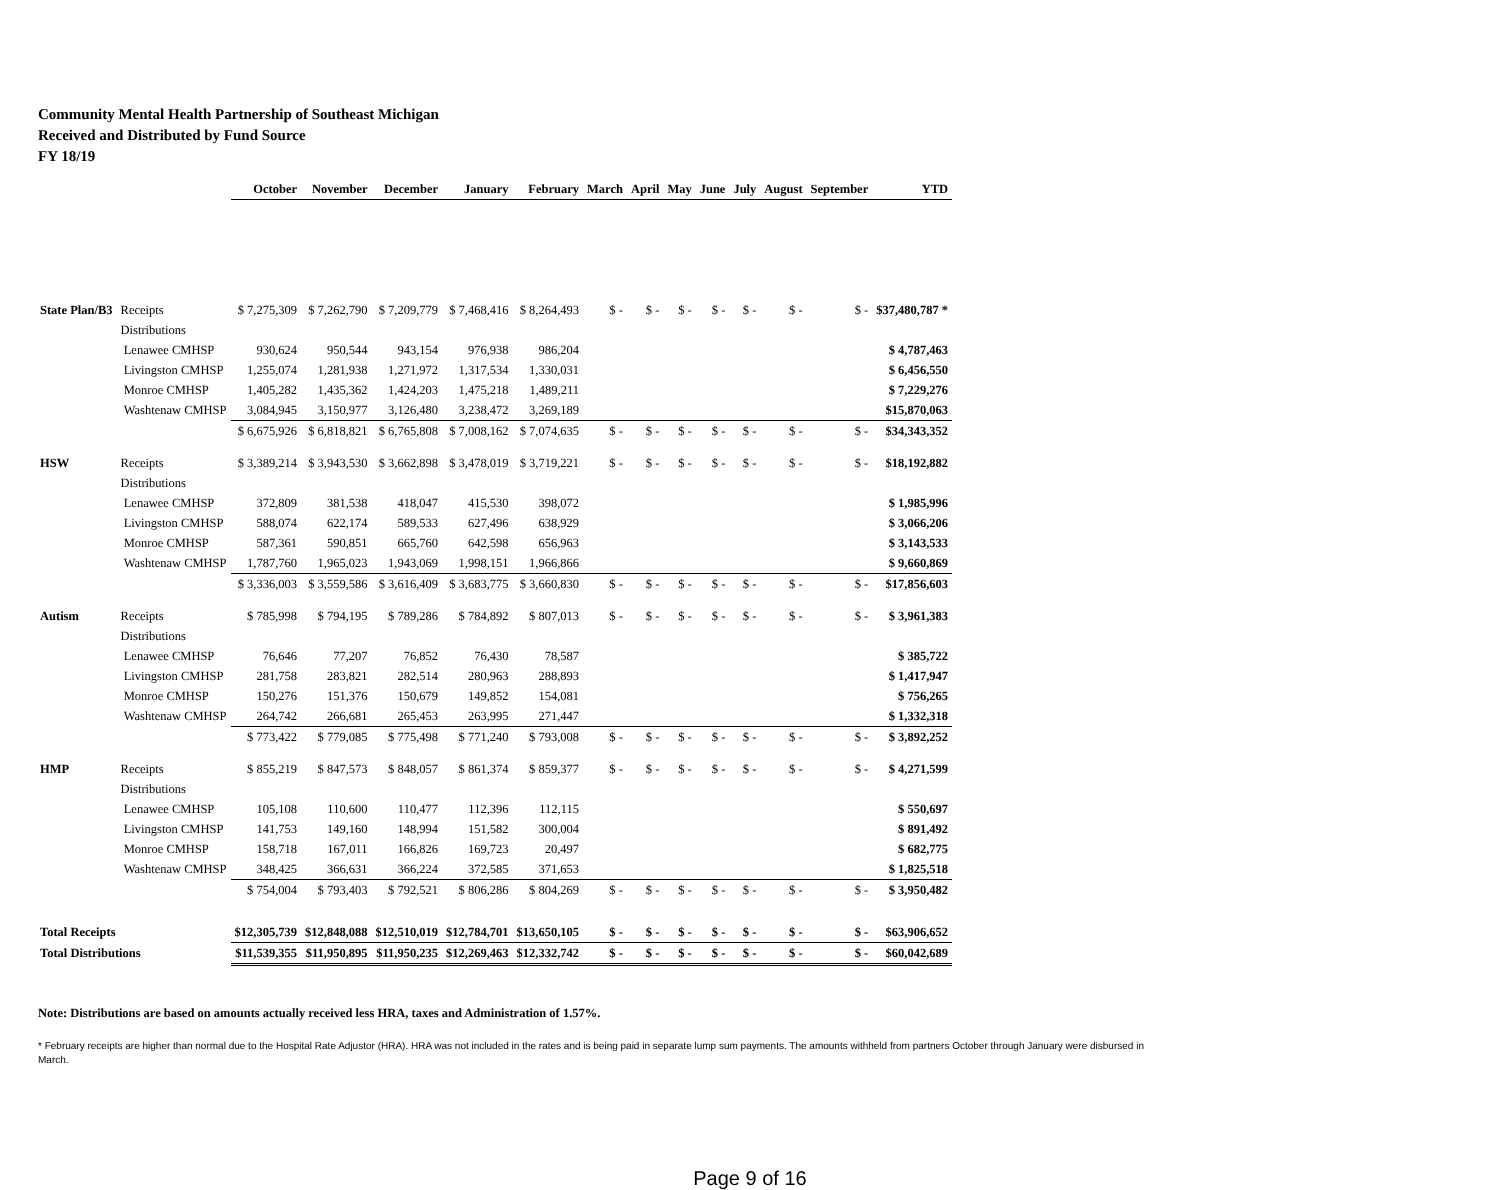Community Mental Health Partnership of Southeast Michigan
Received and Distributed by Fund Source
FY 18/19
| | | October | November | December | January | February | March | April | May | June | July | August | September | YTD |
| --- | --- | --- | --- | --- | --- | --- | --- | --- | --- | --- | --- | --- | --- | --- |
| State Plan/B3 | Receipts | $ 7,275,309 | $ 7,262,790 | $ 7,209,779 | $ 7,468,416 | $ 8,264,493 | $ - | $ - | $ - | $ - | $ - | $ - | $ - | $37,480,787 * |
| | Distributions | | | | | | | | | | | | | |
| | Lenawee CMHSP | 930,624 | 950,544 | 943,154 | 976,938 | 986,204 | | | | | | | | $ 4,787,463 |
| | Livingston CMHSP | 1,255,074 | 1,281,938 | 1,271,972 | 1,317,534 | 1,330,031 | | | | | | | | $ 6,456,550 |
| | Monroe CMHSP | 1,405,282 | 1,435,362 | 1,424,203 | 1,475,218 | 1,489,211 | | | | | | | | $ 7,229,276 |
| | Washtenaw CMHSP | 3,084,945 | 3,150,977 | 3,126,480 | 3,238,472 | 3,269,189 | | | | | | | | $15,870,063 |
| | | $ 6,675,926 | $ 6,818,821 | $ 6,765,808 | $ 7,008,162 | $ 7,074,635 | $ - | $ - | $ - | $ - | $ - | $ - | $ - | $34,343,352 |
| HSW | Receipts | $ 3,389,214 | $ 3,943,530 | $ 3,662,898 | $ 3,478,019 | $ 3,719,221 | $ - | $ - | $ - | $ - | $ - | $ - | $ - | $18,192,882 |
| | Distributions | | | | | | | | | | | | | |
| | Lenawee CMHSP | 372,809 | 381,538 | 418,047 | 415,530 | 398,072 | | | | | | | | $ 1,985,996 |
| | Livingston CMHSP | 588,074 | 622,174 | 589,533 | 627,496 | 638,929 | | | | | | | | $ 3,066,206 |
| | Monroe CMHSP | 587,361 | 590,851 | 665,760 | 642,598 | 656,963 | | | | | | | | $ 3,143,533 |
| | Washtenaw CMHSP | 1,787,760 | 1,965,023 | 1,943,069 | 1,998,151 | 1,966,866 | | | | | | | | $ 9,660,869 |
| | | $ 3,336,003 | $ 3,559,586 | $ 3,616,409 | $ 3,683,775 | $ 3,660,830 | $ - | $ - | $ - | $ - | $ - | $ - | $ - | $17,856,603 |
| Autism | Receipts | $ 785,998 | $ 794,195 | $ 789,286 | $ 784,892 | $ 807,013 | $ - | $ - | $ - | $ - | $ - | $ - | $ - | $ 3,961,383 |
| | Distributions | | | | | | | | | | | | | |
| | Lenawee CMHSP | 76,646 | 77,207 | 76,852 | 76,430 | 78,587 | | | | | | | | $ 385,722 |
| | Livingston CMHSP | 281,758 | 283,821 | 282,514 | 280,963 | 288,893 | | | | | | | | $ 1,417,947 |
| | Monroe CMHSP | 150,276 | 151,376 | 150,679 | 149,852 | 154,081 | | | | | | | | $ 756,265 |
| | Washtenaw CMHSP | 264,742 | 266,681 | 265,453 | 263,995 | 271,447 | | | | | | | | $ 1,332,318 |
| | | $ 773,422 | $ 779,085 | $ 775,498 | $ 771,240 | $ 793,008 | $ - | $ - | $ - | $ - | $ - | $ - | $ - | $ 3,892,252 |
| HMP | Receipts | $ 855,219 | $ 847,573 | $ 848,057 | $ 861,374 | $ 859,377 | $ - | $ - | $ - | $ - | $ - | $ - | $ - | $ 4,271,599 |
| | Distributions | | | | | | | | | | | | | |
| | Lenawee CMHSP | 105,108 | 110,600 | 110,477 | 112,396 | 112,115 | | | | | | | | $ 550,697 |
| | Livingston CMHSP | 141,753 | 149,160 | 148,994 | 151,582 | 300,004 | | | | | | | | $ 891,492 |
| | Monroe CMHSP | 158,718 | 167,011 | 166,826 | 169,723 | 20,497 | | | | | | | | $ 682,775 |
| | Washtenaw CMHSP | 348,425 | 366,631 | 366,224 | 372,585 | 371,653 | | | | | | | | $ 1,825,518 |
| | | $ 754,004 | $ 793,403 | $ 792,521 | $ 806,286 | $ 804,269 | $ - | $ - | $ - | $ - | $ - | $ - | $ - | $ 3,950,482 |
| Total Receipts | | $12,305,739 | $12,848,088 | $12,510,019 | $12,784,701 | $13,650,105 | $ - | $ - | $ - | $ - | $ - | $ - | $ - | $63,906,652 |
| Total Distributions | | $11,539,355 | $11,950,895 | $11,950,235 | $12,269,463 | $12,332,742 | $ - | $ - | $ - | $ - | $ - | $ - | $ - | $60,042,689 |
Note: Distributions are based on amounts actually received less HRA, taxes and Administration of 1.57%.
* February receipts are higher than normal due to the Hospital Rate Adjustor (HRA). HRA was not included in the rates and is being paid in separate lump sum payments. The amounts withheld from partners October through January were disbursed in March.
Page 9 of 16